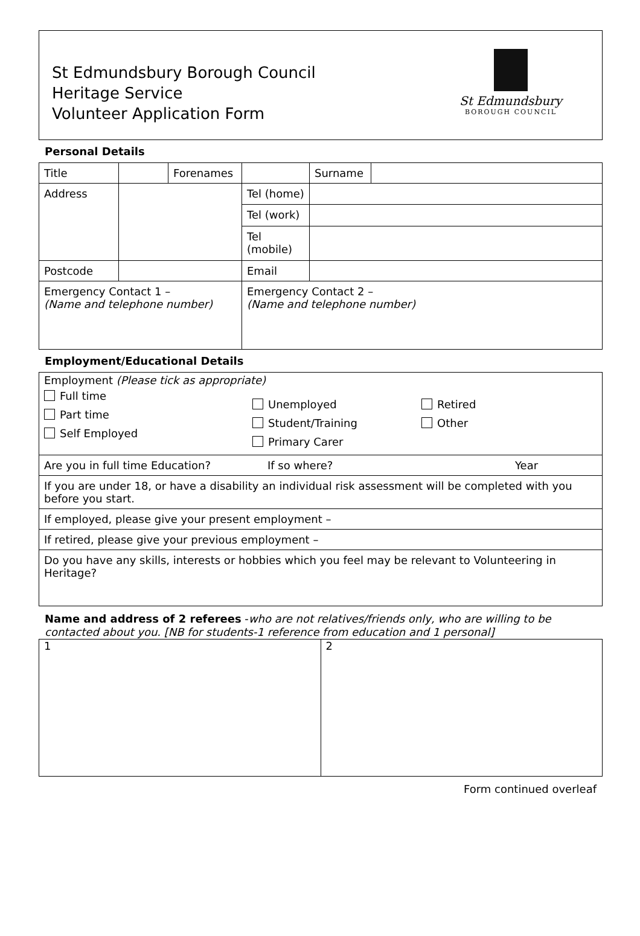St Edmundsbury Borough Council
Heritage Service
Volunteer Application Form
St Edmundsbury
BOROUGH COUNCIL
Personal Details
| Title | | Forenames | | | Surname | |
| Address | | | | Tel (home) | | |
| | | | | Tel (work) | | |
| | | | | Tel (mobile) | | |
| Postcode | | | | Email | | |
| Emergency Contact 1 – (Name and telephone number) | | | | Emergency Contact 2 – (Name and telephone number) | | |
Employment/Educational Details
| Employment (Please tick as appropriate) Full time Part time Self Employed Unemployed Student/Training Primary Carer Retired Other |
| Are you in full time Education? If so where? Year |
| If you are under 18, or have a disability an individual risk assessment will be completed with you before you start. |
| If employed, please give your present employment – |
| If retired, please give your previous employment – |
| Do you have any skills, interests or hobbies which you feel may be relevant to Volunteering in Heritage? |
Name and address of 2 referees -who are not relatives/friends only, who are willing to be contacted about you. [NB for students-1 reference from education and 1 personal]
| 1 | 2 |
Form continued overleaf